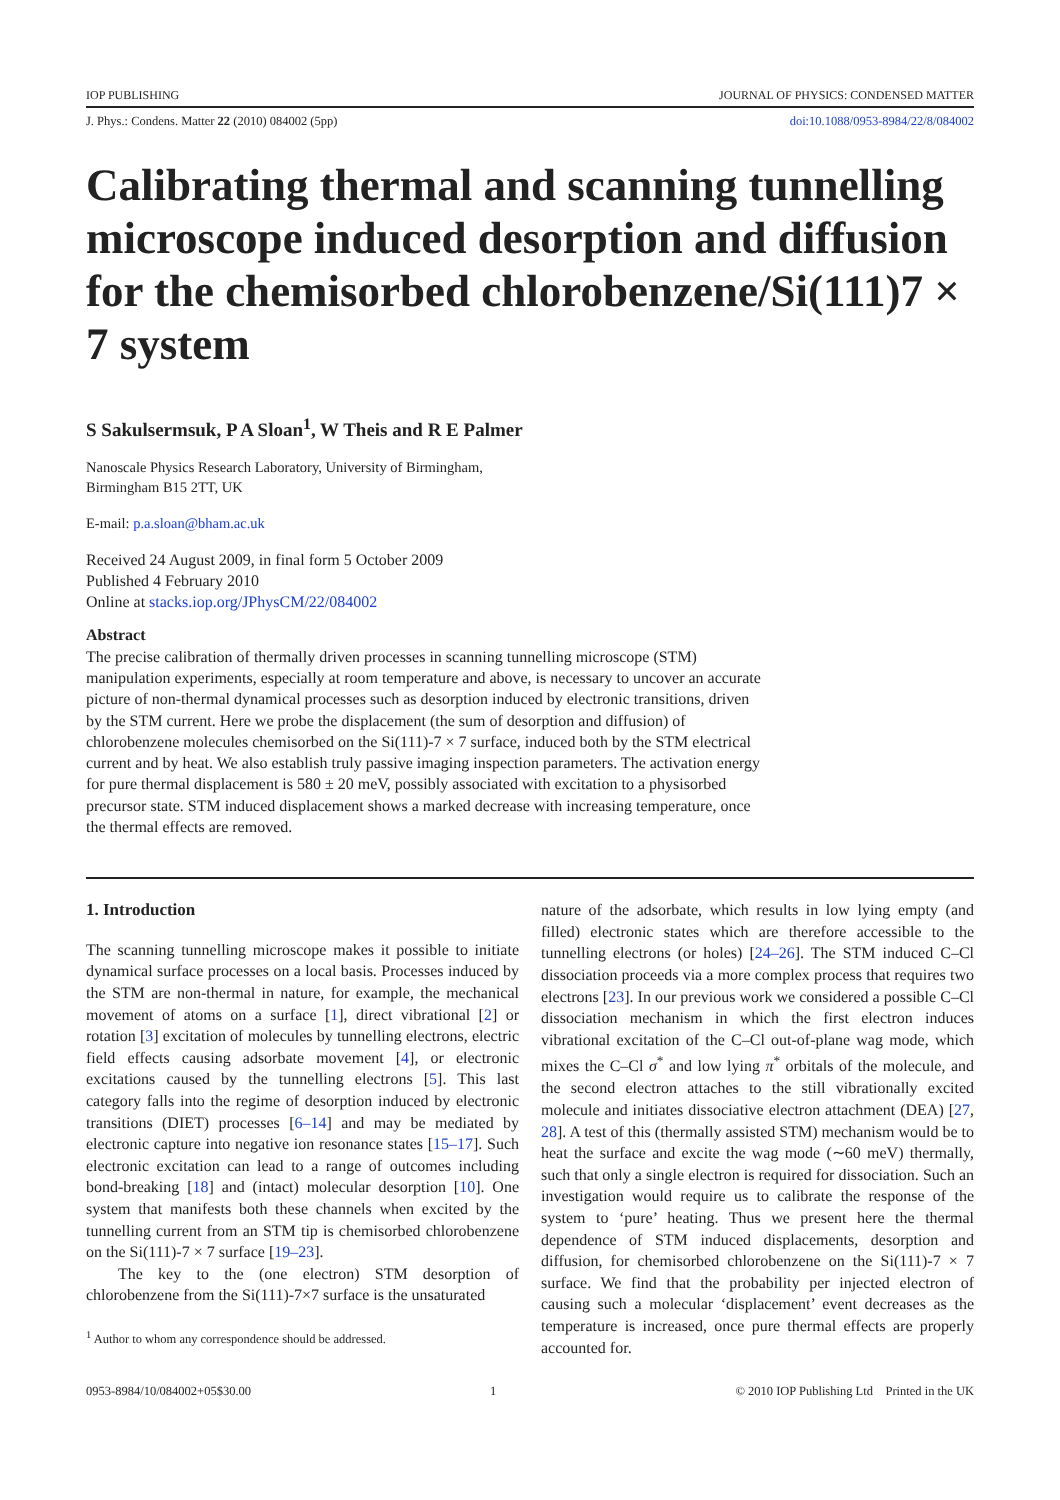IOP PUBLISHING JOURNAL OF PHYSICS: CONDENSED MATTER
J. Phys.: Condens. Matter 22 (2010) 084002 (5pp) doi:10.1088/0953-8984/22/8/084002
Calibrating thermal and scanning tunnelling microscope induced desorption and diffusion for the chemisorbed chlorobenzene/Si(111)7 × 7 system
S Sakulsermsuk, P A Sloan<sup>1</sup>, W Theis and R E Palmer
Nanoscale Physics Research Laboratory, University of Birmingham,
Birmingham B15 2TT, UK
E-mail: p.a.sloan@bham.ac.uk
Received 24 August 2009, in final form 5 October 2009
Published 4 February 2010
Online at stacks.iop.org/JPhysCM/22/084002
Abstract
The precise calibration of thermally driven processes in scanning tunnelling microscope (STM) manipulation experiments, especially at room temperature and above, is necessary to uncover an accurate picture of non-thermal dynamical processes such as desorption induced by electronic transitions, driven by the STM current. Here we probe the displacement (the sum of desorption and diffusion) of chlorobenzene molecules chemisorbed on the Si(111)-7 × 7 surface, induced both by the STM electrical current and by heat. We also establish truly passive imaging inspection parameters. The activation energy for pure thermal displacement is 580 ± 20 meV, possibly associated with excitation to a physisorbed precursor state. STM induced displacement shows a marked decrease with increasing temperature, once the thermal effects are removed.
1. Introduction
The scanning tunnelling microscope makes it possible to initiate dynamical surface processes on a local basis. Processes induced by the STM are non-thermal in nature, for example, the mechanical movement of atoms on a surface [1], direct vibrational [2] or rotation [3] excitation of molecules by tunnelling electrons, electric field effects causing adsorbate movement [4], or electronic excitations caused by the tunnelling electrons [5]. This last category falls into the regime of desorption induced by electronic transitions (DIET) processes [6–14] and may be mediated by electronic capture into negative ion resonance states [15–17]. Such electronic excitation can lead to a range of outcomes including bond-breaking [18] and (intact) molecular desorption [10]. One system that manifests both these channels when excited by the tunnelling current from an STM tip is chemisorbed chlorobenzene on the Si(111)-7 × 7 surface [19–23].
The key to the (one electron) STM desorption of chlorobenzene from the Si(111)-7×7 surface is the unsaturated
<sup>1</sup> Author to whom any correspondence should be addressed.
nature of the adsorbate, which results in low lying empty (and filled) electronic states which are therefore accessible to the tunnelling electrons (or holes) [24–26]. The STM induced C–Cl dissociation proceeds via a more complex process that requires two electrons [23]. In our previous work we considered a possible C–Cl dissociation mechanism in which the first electron induces vibrational excitation of the C–Cl out-of-plane wag mode, which mixes the C–Cl σ<sup>*</sup> and low lying π<sup>*</sup> orbitals of the molecule, and the second electron attaches to the still vibrationally excited molecule and initiates dissociative electron attachment (DEA) [27, 28]. A test of this (thermally assisted STM) mechanism would be to heat the surface and excite the wag mode (∼60 meV) thermally, such that only a single electron is required for dissociation. Such an investigation would require us to calibrate the response of the system to ‘pure’ heating. Thus we present here the thermal dependence of STM induced displacements, desorption and diffusion, for chemisorbed chlorobenzene on the Si(111)-7 × 7 surface. We find that the probability per injected electron of causing such a molecular ‘displacement’ event decreases as the temperature is increased, once pure thermal effects are properly accounted for.
0953-8984/10/084002+05$30.00 1 © 2010 IOP Publishing Ltd Printed in the UK